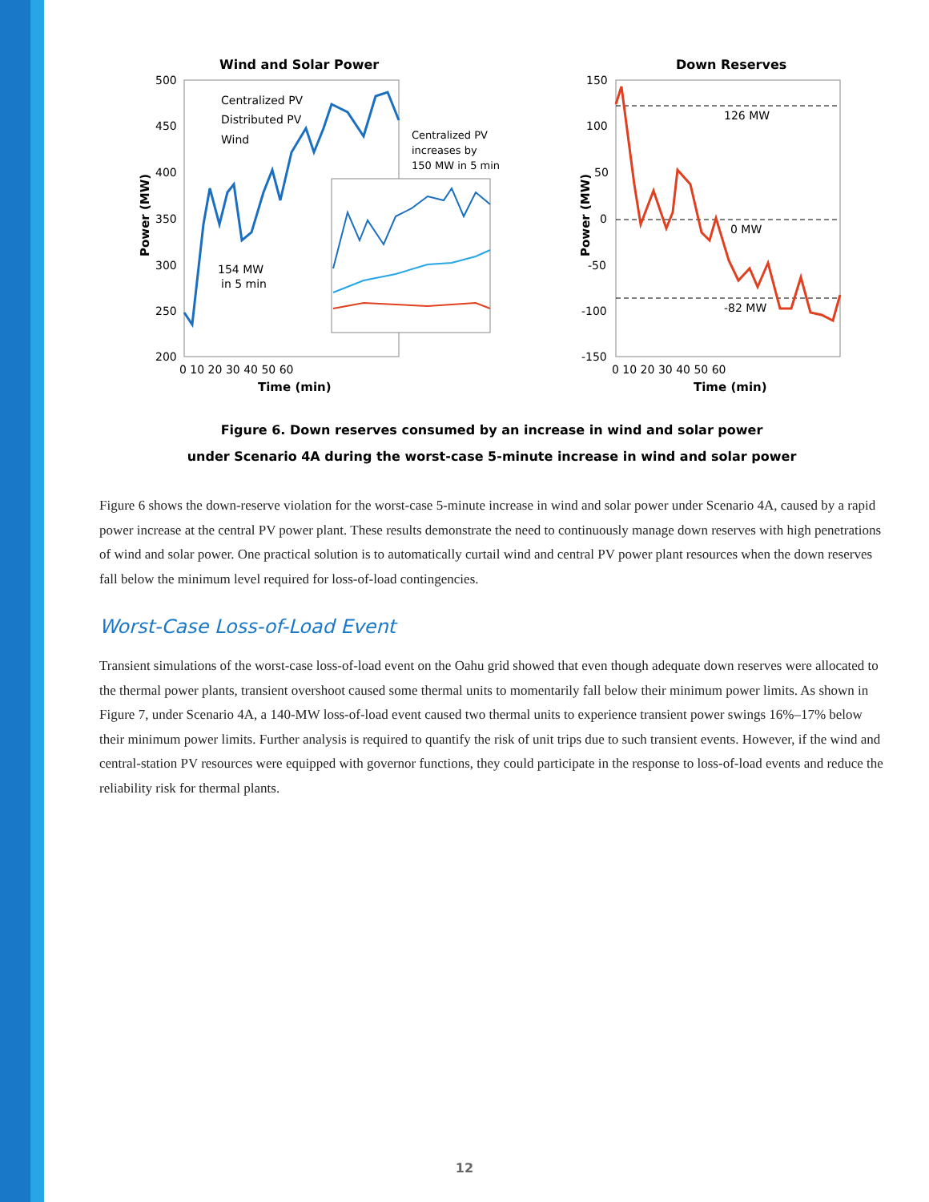Wind and Solar Power
500
450
400
350
300
250
200
0 10 20 30 40 50 60
Time (min)
Power (MW)
Centralized PV
Distributed PV
Wind
Centralized PV
increases by
150 MW in 5 min
154 MW
in 5 min
Down Reserves
150
100
50
0
-50
-100
-150
0 10 20 30 40 50 60
Time (min)
Power (MW)
126 MW
0 MW
-82 MW
Figure 6. Down reserves consumed by an increase in wind and solar power
under Scenario 4A during the worst-case 5-minute increase in wind and solar power
Figure 6 shows the down-reserve violation for the worst-case 5-minute increase in wind and solar power under Scenario 4A, caused by a rapid power increase at the central PV power plant. These results demonstrate the need to continuously manage down reserves with high penetrations of wind and solar power. One practical solution is to automatically curtail wind and central PV power plant resources when the down reserves fall below the minimum level required for loss-of-load contingencies.
Worst-Case Loss-of-Load Event
Transient simulations of the worst-case loss-of-load event on the Oahu grid showed that even though adequate down reserves were allocated to the thermal power plants, transient overshoot caused some thermal units to momentarily fall below their minimum power limits. As shown in Figure 7, under Scenario 4A, a 140-MW loss-of-load event caused two thermal units to experience transient power swings 16%–17% below their minimum power limits. Further analysis is required to quantify the risk of unit trips due to such transient events. However, if the wind and central-station PV resources were equipped with governor functions, they could participate in the response to loss-of-load events and reduce the reliability risk for thermal plants.
12